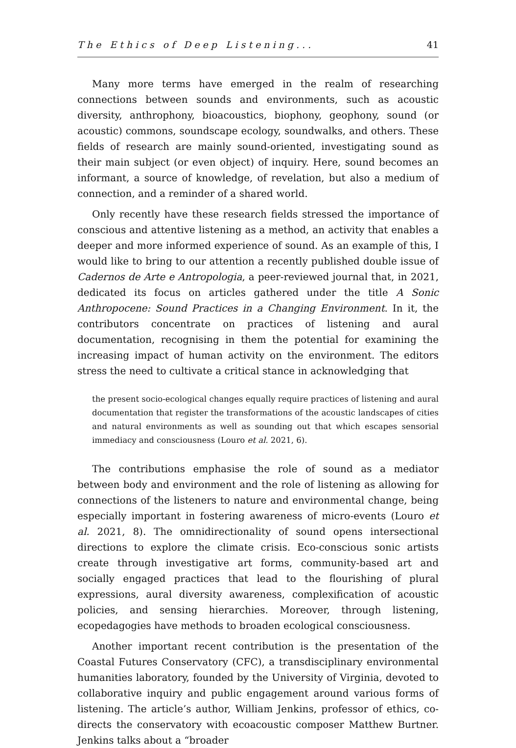The Ethics of Deep Listening... 41
Many more terms have emerged in the realm of researching connections between sounds and environments, such as acoustic diversity, anthrophony, bioacoustics, biophony, geophony, sound (or acoustic) commons, soundscape ecology, soundwalks, and others. These fields of research are mainly sound-oriented, investigating sound as their main subject (or even object) of inquiry. Here, sound becomes an informant, a source of knowledge, of revelation, but also a medium of connection, and a reminder of a shared world.
Only recently have these research fields stressed the importance of conscious and attentive listening as a method, an activity that enables a deeper and more informed experience of sound. As an example of this, I would like to bring to our attention a recently published double issue of Cadernos de Arte e Antropologia, a peer-reviewed journal that, in 2021, dedicated its focus on articles gathered under the title A Sonic Anthropocene: Sound Practices in a Changing Environment. In it, the contributors concentrate on practices of listening and aural documentation, recognising in them the potential for examining the increasing impact of human activity on the environment. The editors stress the need to cultivate a critical stance in acknowledging that
the present socio-ecological changes equally require practices of listening and aural documentation that register the transformations of the acoustic landscapes of cities and natural environments as well as sounding out that which escapes sensorial immediacy and consciousness (Louro et al. 2021, 6).
The contributions emphasise the role of sound as a mediator between body and environment and the role of listening as allowing for connections of the listeners to nature and environmental change, being especially important in fostering awareness of micro-events (Louro et al. 2021, 8). The omnidirectionality of sound opens intersectional directions to explore the climate crisis. Eco-conscious sonic artists create through investigative art forms, community-based art and socially engaged practices that lead to the flourishing of plural expressions, aural diversity awareness, complexification of acoustic policies, and sensing hierarchies. Moreover, through listening, ecopedagogies have methods to broaden ecological consciousness.
Another important recent contribution is the presentation of the Coastal Futures Conservatory (CFC), a transdisciplinary environmental humanities laboratory, founded by the University of Virginia, devoted to collaborative inquiry and public engagement around various forms of listening. The article’s author, William Jenkins, professor of ethics, co-directs the conservatory with ecoacoustic composer Matthew Burtner. Jenkins talks about a “broader